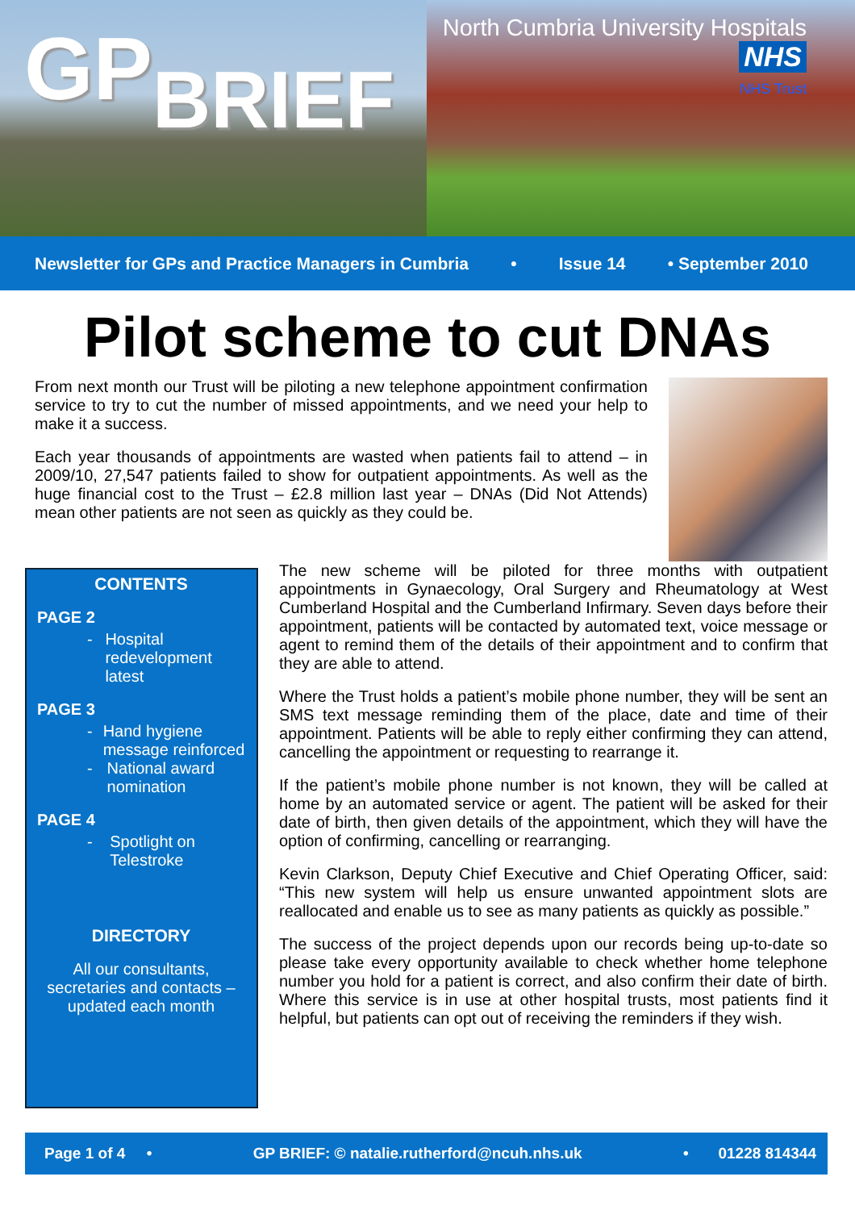GPBRIEF
North Cumbria University Hospitals NHS
NHS Trust
Newsletter for GPs and Practice Managers in Cumbria • Issue 14 • September 2010
Pilot scheme to cut DNAs
From next month our Trust will be piloting a new telephone appointment confirmation service to try to cut the number of missed appointments, and we need your help to make it a success.
Each year thousands of appointments are wasted when patients fail to attend – in 2009/10, 27,547 patients failed to show for outpatient appointments. As well as the huge financial cost to the Trust – £2.8 million last year – DNAs (Did Not Attends) mean other patients are not seen as quickly as they could be.
CONTENTS
PAGE 2
- Hospital redevelopment latest
PAGE 3
- Hand hygiene message reinforced
- National award nomination
PAGE 4
- Spotlight on Telestroke
DIRECTORY
All our consultants, secretaries and contacts – updated each month
The new scheme will be piloted for three months with outpatient appointments in Gynaecology, Oral Surgery and Rheumatology at West Cumberland Hospital and the Cumberland Infirmary. Seven days before their appointment, patients will be contacted by automated text, voice message or agent to remind them of the details of their appointment and to confirm that they are able to attend.
Where the Trust holds a patient’s mobile phone number, they will be sent an SMS text message reminding them of the place, date and time of their appointment. Patients will be able to reply either confirming they can attend, cancelling the appointment or requesting to rearrange it.
If the patient’s mobile phone number is not known, they will be called at home by an automated service or agent. The patient will be asked for their date of birth, then given details of the appointment, which they will have the option of confirming, cancelling or rearranging.
Kevin Clarkson, Deputy Chief Executive and Chief Operating Officer, said: “This new system will help us ensure unwanted appointment slots are reallocated and enable us to see as many patients as quickly as possible.”
The success of the project depends upon our records being up-to-date so please take every opportunity available to check whether home telephone number you hold for a patient is correct, and also confirm their date of birth. Where this service is in use at other hospital trusts, most patients find it helpful, but patients can opt out of receiving the reminders if they wish.
Page 1 of 4 • GP BRIEF: © natalie.rutherford@ncuh.nhs.uk • 01228 814344